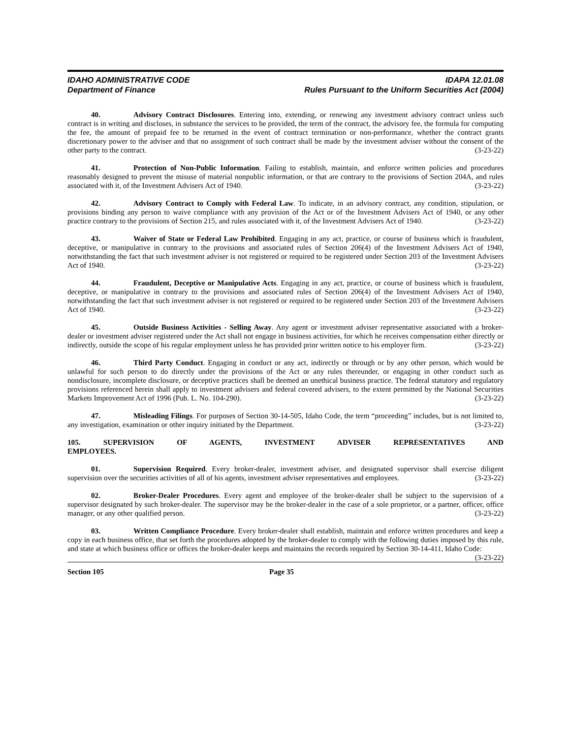IDAHO ADMINISTRATIVE CODE IDAPA 12.01.08
Department of Finance Rules Pursuant to the Uniform Securities Act (2004)
40. Advisory Contract Disclosures. Entering into, extending, or renewing any investment advisory contract unless such contract is in writing and discloses, in substance the services to be provided, the term of the contract, the advisory fee, the formula for computing the fee, the amount of prepaid fee to be returned in the event of contract termination or non-performance, whether the contract grants discretionary power to the adviser and that no assignment of such contract shall be made by the investment adviser without the consent of the other party to the contract. (3-23-22)
41. Protection of Non-Public Information. Failing to establish, maintain, and enforce written policies and procedures reasonably designed to prevent the misuse of material nonpublic information, or that are contrary to the provisions of Section 204A, and rules associated with it, of the Investment Advisers Act of 1940. (3-23-22)
42. Advisory Contract to Comply with Federal Law. To indicate, in an advisory contract, any condition, stipulation, or provisions binding any person to waive compliance with any provision of the Act or of the Investment Advisers Act of 1940, or any other practice contrary to the provisions of Section 215, and rules associated with it, of the Investment Advisers Act of 1940. (3-23-22)
43. Waiver of State or Federal Law Prohibited. Engaging in any act, practice, or course of business which is fraudulent, deceptive, or manipulative in contrary to the provisions and associated rules of Section 206(4) of the Investment Advisers Act of 1940, notwithstanding the fact that such investment adviser is not registered or required to be registered under Section 203 of the Investment Advisers Act of 1940. (3-23-22)
44. Fraudulent, Deceptive or Manipulative Acts. Engaging in any act, practice, or course of business which is fraudulent, deceptive, or manipulative in contrary to the provisions and associated rules of Section 206(4) of the Investment Advisers Act of 1940, notwithstanding the fact that such investment adviser is not registered or required to be registered under Section 203 of the Investment Advisers Act of 1940. (3-23-22)
45. Outside Business Activities - Selling Away. Any agent or investment adviser representative associated with a broker-dealer or investment adviser registered under the Act shall not engage in business activities, for which he receives compensation either directly or indirectly, outside the scope of his regular employment unless he has provided prior written notice to his employer firm. (3-23-22)
46. Third Party Conduct. Engaging in conduct or any act, indirectly or through or by any other person, which would be unlawful for such person to do directly under the provisions of the Act or any rules thereunder, or engaging in other conduct such as nondisclosure, incomplete disclosure, or deceptive practices shall be deemed an unethical business practice. The federal statutory and regulatory provisions referenced herein shall apply to investment advisers and federal covered advisers, to the extent permitted by the National Securities Markets Improvement Act of 1996 (Pub. L. No. 104-290). (3-23-22)
47. Misleading Filings. For purposes of Section 30-14-505, Idaho Code, the term “proceeding” includes, but is not limited to, any investigation, examination or other inquiry initiated by the Department. (3-23-22)
105. SUPERVISION OF AGENTS, INVESTMENT ADVISER REPRESENTATIVES AND EMPLOYEES.
01. Supervision Required. Every broker-dealer, investment adviser, and designated supervisor shall exercise diligent supervision over the securities activities of all of his agents, investment adviser representatives and employees. (3-23-22)
02. Broker-Dealer Procedures. Every agent and employee of the broker-dealer shall be subject to the supervision of a supervisor designated by such broker-dealer. The supervisor may be the broker-dealer in the case of a sole proprietor, or a partner, officer, office manager, or any other qualified person. (3-23-22)
03. Written Compliance Procedure. Every broker-dealer shall establish, maintain and enforce written procedures and keep a copy in each business office, that set forth the procedures adopted by the broker-dealer to comply with the following duties imposed by this rule, and state at which business office or offices the broker-dealer keeps and maintains the records required by Section 30-14-411, Idaho Code: (3-23-22)
Section 105 Page 35